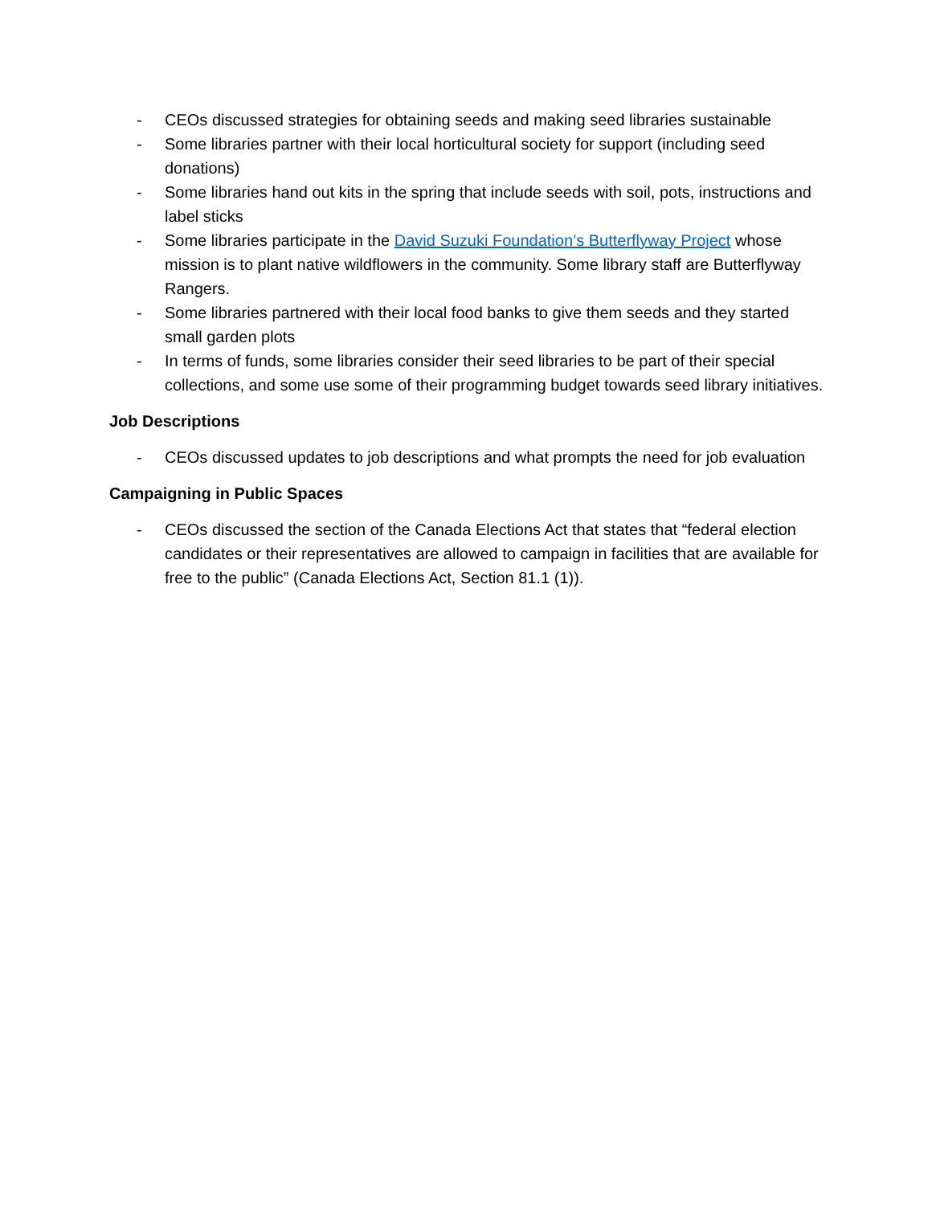- CEOs discussed strategies for obtaining seeds and making seed libraries sustainable
- Some libraries partner with their local horticultural society for support (including seed donations)
- Some libraries hand out kits in the spring that include seeds with soil, pots, instructions and label sticks
- Some libraries participate in the David Suzuki Foundation’s Butterflyway Project whose mission is to plant native wildflowers in the community. Some library staff are Butterflyway Rangers.
- Some libraries partnered with their local food banks to give them seeds and they started small garden plots
- In terms of funds, some libraries consider their seed libraries to be part of their special collections, and some use some of their programming budget towards seed library initiatives.
Job Descriptions
- CEOs discussed updates to job descriptions and what prompts the need for job evaluation
Campaigning in Public Spaces
- CEOs discussed the section of the Canada Elections Act that states that “federal election candidates or their representatives are allowed to campaign in facilities that are available for free to the public” (Canada Elections Act, Section 81.1 (1)).